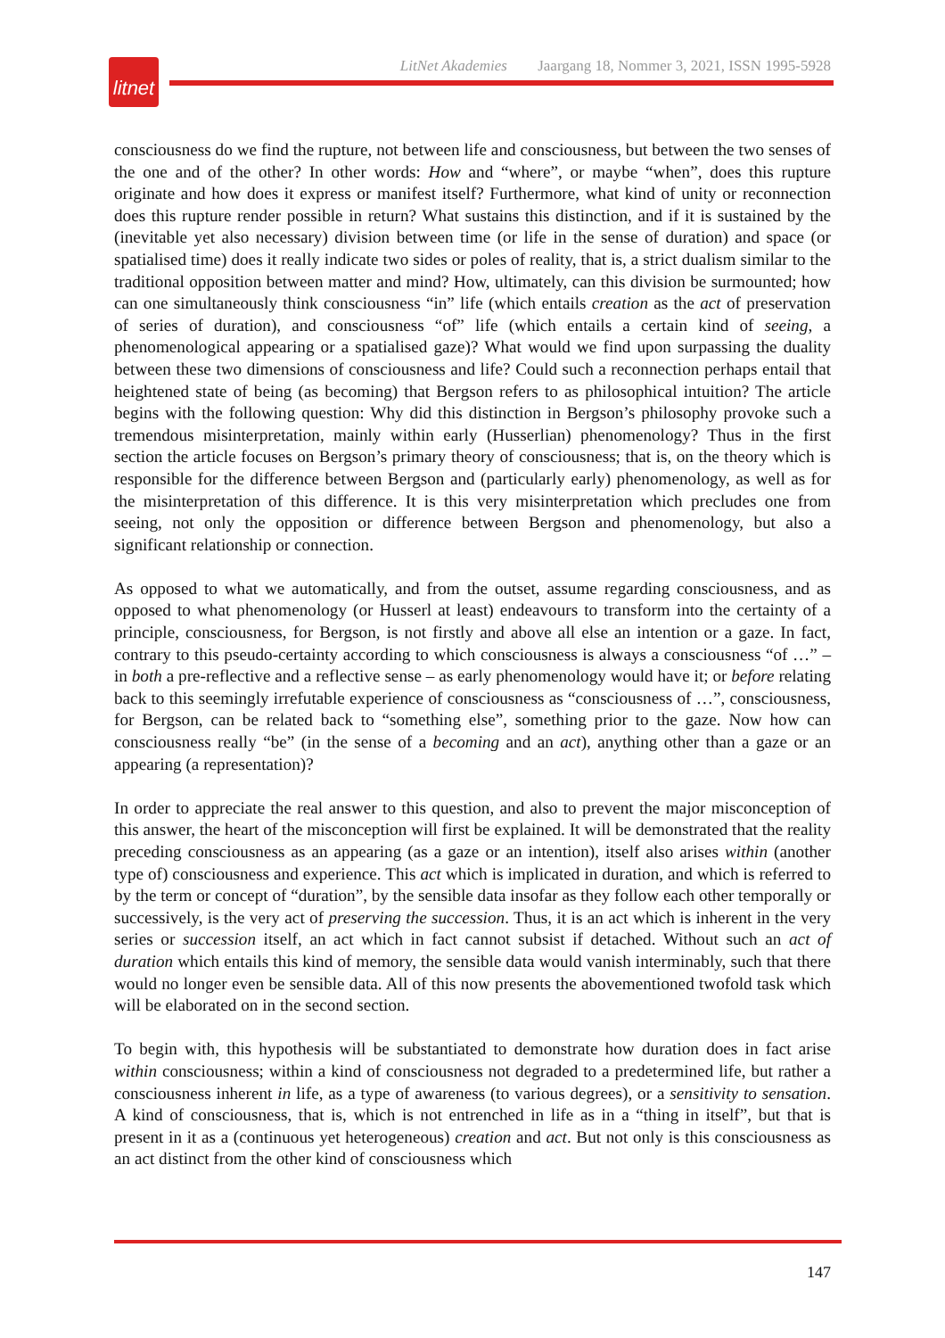LitNet Akademies Jaargang 18, Nommer 3, 2021, ISSN 1995-5928
litnet
consciousness do we find the rupture, not between life and consciousness, but between the two senses of the one and of the other? In other words: How and “where”, or maybe “when”, does this rupture originate and how does it express or manifest itself? Furthermore, what kind of unity or reconnection does this rupture render possible in return? What sustains this distinction, and if it is sustained by the (inevitable yet also necessary) division between time (or life in the sense of duration) and space (or spatialised time) does it really indicate two sides or poles of reality, that is, a strict dualism similar to the traditional opposition between matter and mind? How, ultimately, can this division be surmounted; how can one simultaneously think consciousness “in” life (which entails creation as the act of preservation of series of duration), and consciousness “of” life (which entails a certain kind of seeing, a phenomenological appearing or a spatialised gaze)? What would we find upon surpassing the duality between these two dimensions of consciousness and life? Could such a reconnection perhaps entail that heightened state of being (as becoming) that Bergson refers to as philosophical intuition? The article begins with the following question: Why did this distinction in Bergson’s philosophy provoke such a tremendous misinterpretation, mainly within early (Husserlian) phenomenology? Thus in the first section the article focuses on Bergson’s primary theory of consciousness; that is, on the theory which is responsible for the difference between Bergson and (particularly early) phenomenology, as well as for the misinterpretation of this difference. It is this very misinterpretation which precludes one from seeing, not only the opposition or difference between Bergson and phenomenology, but also a significant relationship or connection.
As opposed to what we automatically, and from the outset, assume regarding consciousness, and as opposed to what phenomenology (or Husserl at least) endeavours to transform into the certainty of a principle, consciousness, for Bergson, is not firstly and above all else an intention or a gaze. In fact, contrary to this pseudo-certainty according to which consciousness is always a consciousness “of …” – in both a pre-reflective and a reflective sense – as early phenomenology would have it; or before relating back to this seemingly irrefutable experience of consciousness as “consciousness of …”, consciousness, for Bergson, can be related back to “something else”, something prior to the gaze. Now how can consciousness really “be” (in the sense of a becoming and an act), anything other than a gaze or an appearing (a representation)?
In order to appreciate the real answer to this question, and also to prevent the major misconception of this answer, the heart of the misconception will first be explained. It will be demonstrated that the reality preceding consciousness as an appearing (as a gaze or an intention), itself also arises within (another type of) consciousness and experience. This act which is implicated in duration, and which is referred to by the term or concept of “duration”, by the sensible data insofar as they follow each other temporally or successively, is the very act of preserving the succession. Thus, it is an act which is inherent in the very series or succession itself, an act which in fact cannot subsist if detached. Without such an act of duration which entails this kind of memory, the sensible data would vanish interminably, such that there would no longer even be sensible data. All of this now presents the abovementioned twofold task which will be elaborated on in the second section.
To begin with, this hypothesis will be substantiated to demonstrate how duration does in fact arise within consciousness; within a kind of consciousness not degraded to a predetermined life, but rather a consciousness inherent in life, as a type of awareness (to various degrees), or a sensitivity to sensation. A kind of consciousness, that is, which is not entrenched in life as in a “thing in itself”, but that is present in it as a (continuous yet heterogeneous) creation and act. But not only is this consciousness as an act distinct from the other kind of consciousness which
147